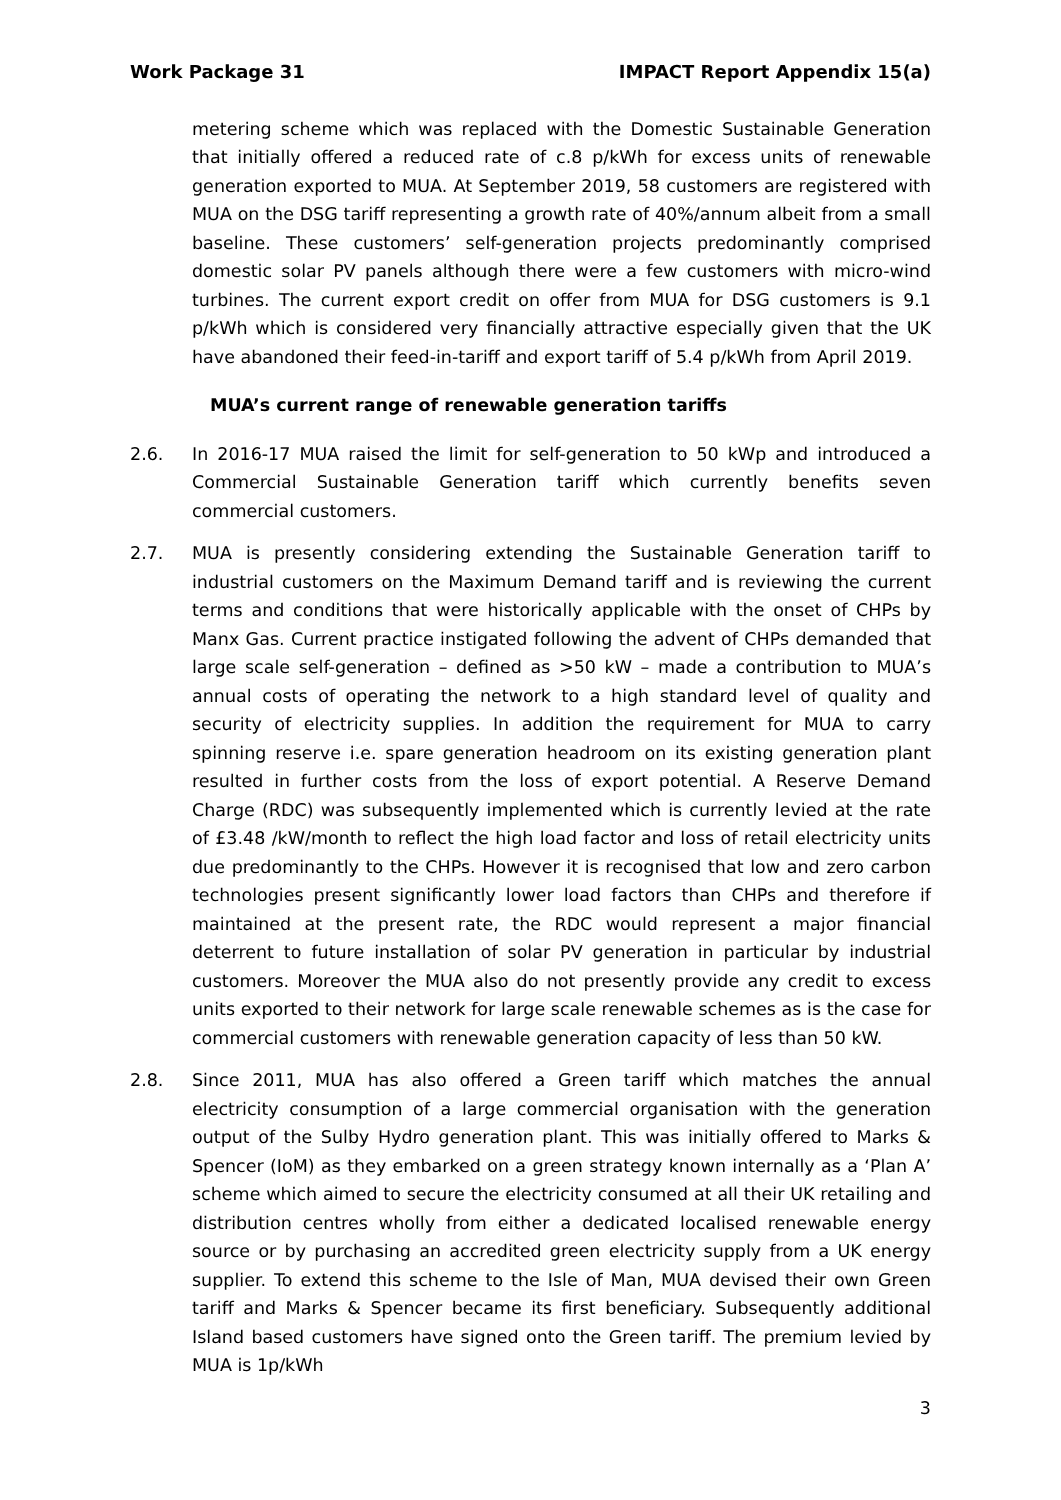Work Package 31 IMPACT Report Appendix 15(a)
metering scheme which was replaced with the Domestic Sustainable Generation that initially offered a reduced rate of c.8 p/kWh for excess units of renewable generation exported to MUA. At September 2019, 58 customers are registered with MUA on the DSG tariff representing a growth rate of 40%/annum albeit from a small baseline. These customers’ self-generation projects predominantly comprised domestic solar PV panels although there were a few customers with micro-wind turbines. The current export credit on offer from MUA for DSG customers is 9.1 p/kWh which is considered very financially attractive especially given that the UK have abandoned their feed-in-tariff and export tariff of 5.4 p/kWh from April 2019.
MUA’s current range of renewable generation tariffs
2.6. In 2016-17 MUA raised the limit for self-generation to 50 kWp and introduced a Commercial Sustainable Generation tariff which currently benefits seven commercial customers.
2.7. MUA is presently considering extending the Sustainable Generation tariff to industrial customers on the Maximum Demand tariff and is reviewing the current terms and conditions that were historically applicable with the onset of CHPs by Manx Gas. Current practice instigated following the advent of CHPs demanded that large scale self-generation – defined as >50 kW – made a contribution to MUA’s annual costs of operating the network to a high standard level of quality and security of electricity supplies. In addition the requirement for MUA to carry spinning reserve i.e. spare generation headroom on its existing generation plant resulted in further costs from the loss of export potential. A Reserve Demand Charge (RDC) was subsequently implemented which is currently levied at the rate of £3.48 /kW/month to reflect the high load factor and loss of retail electricity units due predominantly to the CHPs. However it is recognised that low and zero carbon technologies present significantly lower load factors than CHPs and therefore if maintained at the present rate, the RDC would represent a major financial deterrent to future installation of solar PV generation in particular by industrial customers. Moreover the MUA also do not presently provide any credit to excess units exported to their network for large scale renewable schemes as is the case for commercial customers with renewable generation capacity of less than 50 kW.
2.8. Since 2011, MUA has also offered a Green tariff which matches the annual electricity consumption of a large commercial organisation with the generation output of the Sulby Hydro generation plant. This was initially offered to Marks & Spencer (IoM) as they embarked on a green strategy known internally as a ‘Plan A’ scheme which aimed to secure the electricity consumed at all their UK retailing and distribution centres wholly from either a dedicated localised renewable energy source or by purchasing an accredited green electricity supply from a UK energy supplier. To extend this scheme to the Isle of Man, MUA devised their own Green tariff and Marks & Spencer became its first beneficiary. Subsequently additional Island based customers have signed onto the Green tariff. The premium levied by MUA is 1p/kWh
3